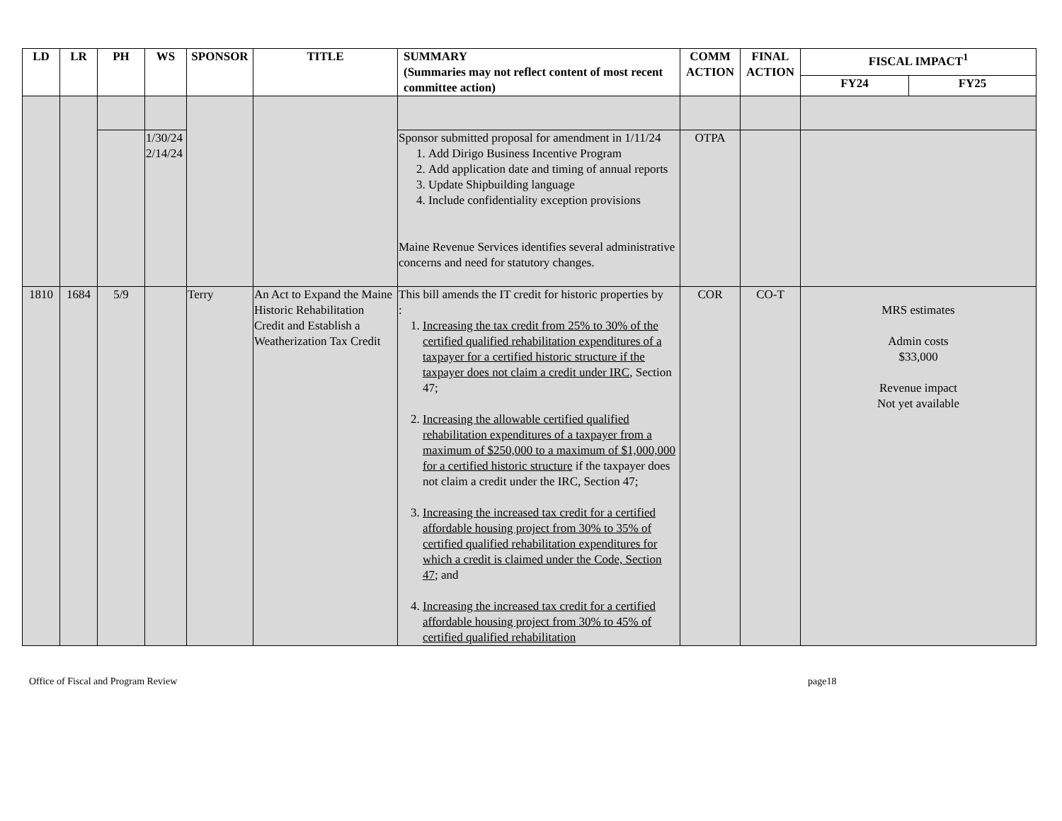| LD | LR | PH | WS | SPONSOR | TITLE | SUMMARY (Summaries may not reflect content of most recent committee action) | COMM ACTION | FINAL ACTION | FISCAL IMPACT<sup>1</sup> | |
| --- | --- | --- | --- | --- | --- | --- | --- | --- | --- | --- |
| | | | | | | | | | FY24 | FY25 |
| | | | 1/30/24 2/14/24 | | | Sponsor submitted proposal for amendment in 1/11/24 1. Add Dirigo Business Incentive Program 2. Add application date and timing of annual reports 3. Update Shipbuilding language 4. Include confidentiality exception provisions Maine Revenue Services identifies several administrative concerns and need for statutory changes. | OTPA | | | |
| 1810 | 1684 | 5/9 | | Terry | An Act to Expand the Maine Historic Rehabilitation Credit and Establish a Weatherization Tax Credit | This bill amends the IT credit for historic properties by : 1. Increasing the tax credit from 25% to 30% of the certified qualified rehabilitation expenditures of a taxpayer for a certified historic structure if the taxpayer does not claim a credit under IRC , Section 47; 2. Increasing the allowable certified qualified rehabilitation expenditures of a taxpayer from a maximum of $250,000 to a maximum of $1,000,000 for a certified historic structure if the taxpayer does not claim a credit under the IRC, Section 47; 3. Increasing the increased tax credit for a certified affordable housing project from 30% to 35% of certified qualified rehabilitation expenditures for which a credit is claimed under the Code, Section 47 ; and 4. Increasing the increased tax credit for a certified affordable housing project from 30% to 45% of certified qualified rehabilitation | COR | CO-T | MRS estimates Admin costs $33,000 Revenue impact Not yet available | |
Office of Fiscal and Program Review page18